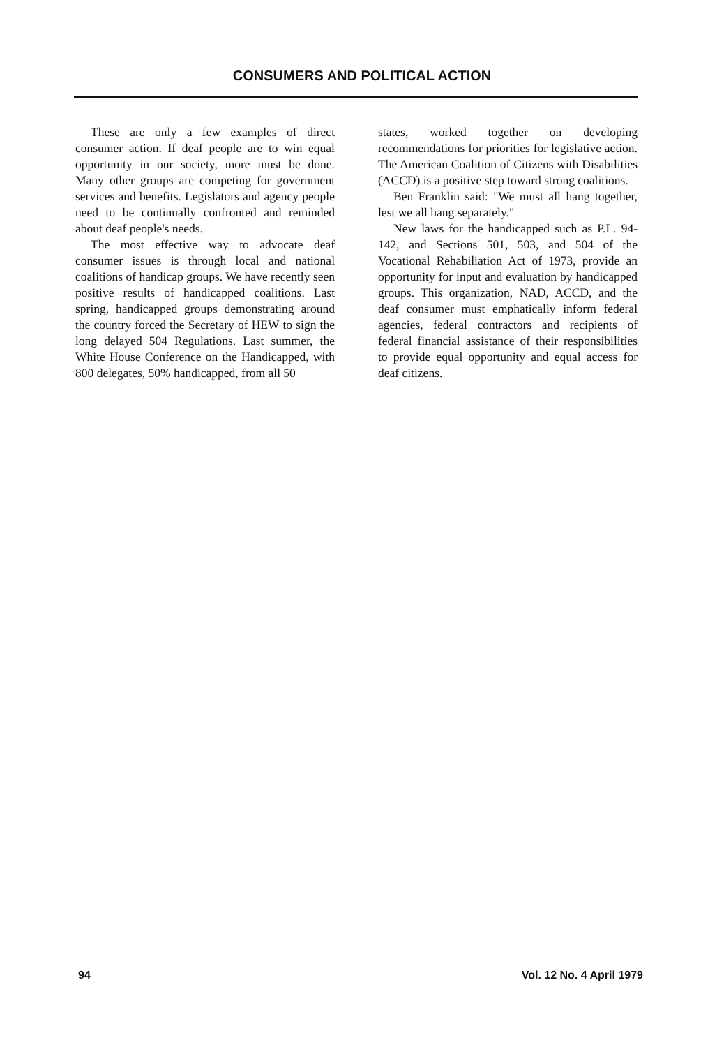CONSUMERS AND POLITICAL ACTION
These are only a few examples of direct consumer action. If deaf people are to win equal opportunity in our society, more must be done. Many other groups are competing for government services and benefits. Legislators and agency people need to be continually confronted and reminded about deaf people's needs.
The most effective way to advocate deaf consumer issues is through local and national coalitions of handicap groups. We have recently seen positive results of handicapped coalitions. Last spring, handicapped groups demonstrating around the country forced the Secretary of HEW to sign the long delayed 504 Regulations. Last summer, the White House Conference on the Handicapped, with 800 delegates, 50% handicapped, from all 50
states, worked together on developing recommendations for priorities for legislative action. The American Coalition of Citizens with Disabilities (ACCD) is a positive step toward strong coalitions.
Ben Franklin said: "We must all hang together, lest we all hang separately."
New laws for the handicapped such as P.L. 94-142, and Sections 501, 503, and 504 of the Vocational Rehabiliation Act of 1973, provide an opportunity for input and evaluation by handicapped groups. This organization, NAD, ACCD, and the deaf consumer must emphatically inform federal agencies, federal contractors and recipients of federal financial assistance of their responsibilities to provide equal opportunity and equal access for deaf citizens.
94 Vol. 12 No. 4 April 1979